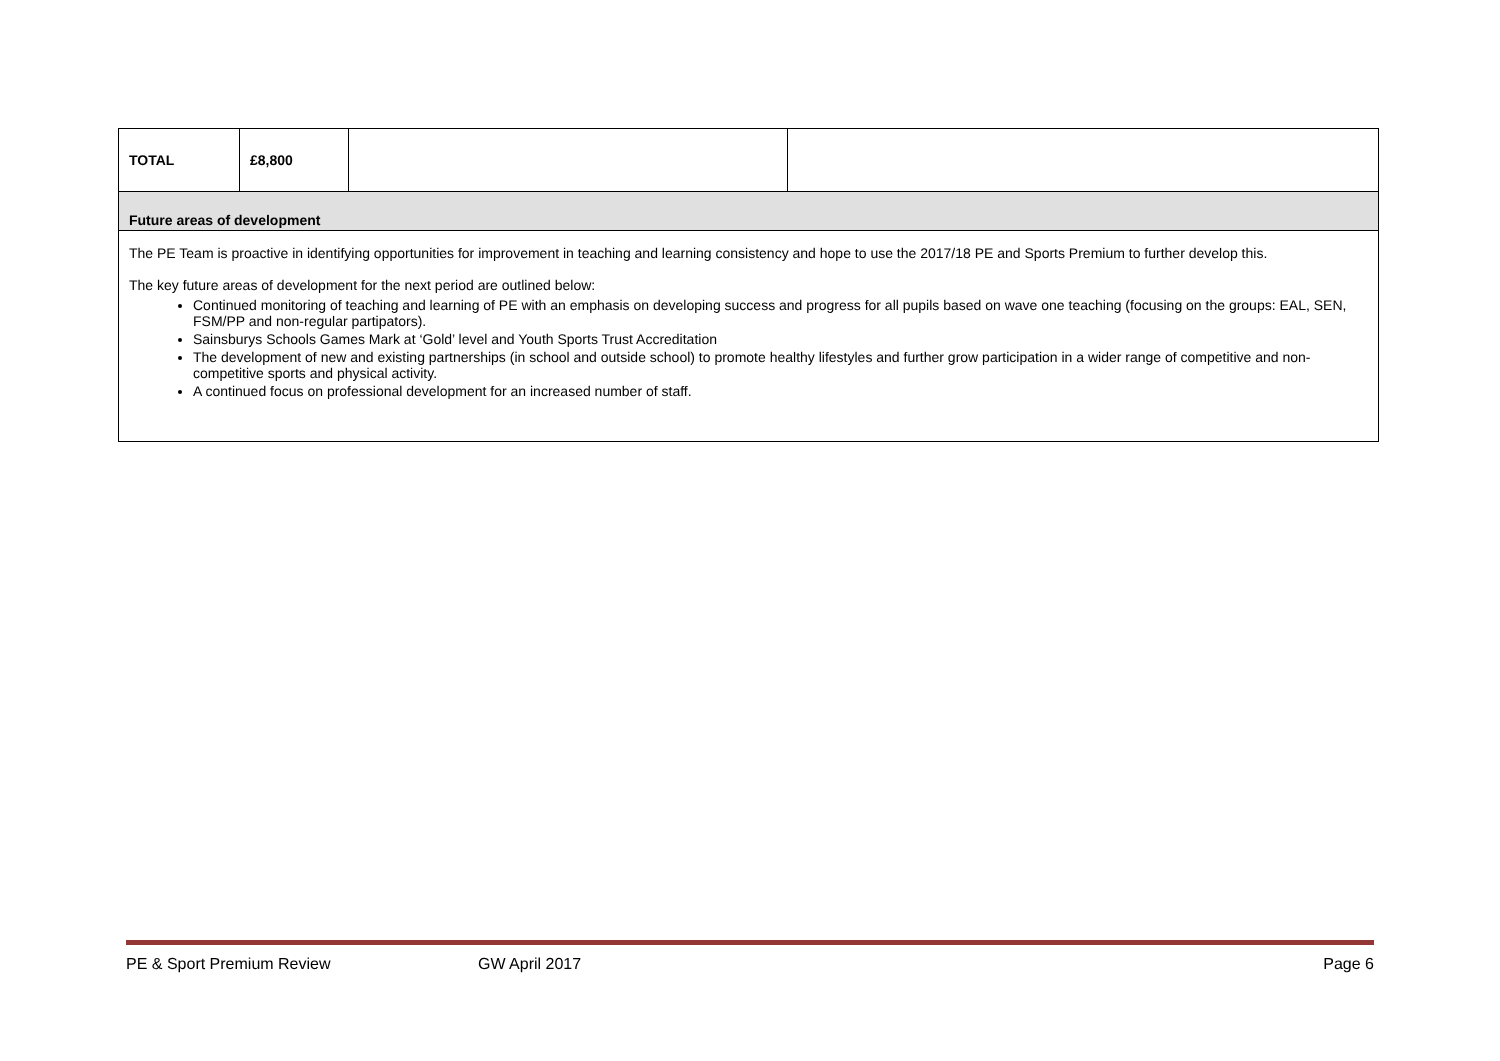| TOTAL | £8,800 | | |
| Future areas of development | | | |
| The PE Team is proactive in identifying opportunities for improvement in teaching and learning consistency and hope to use the 2017/18 PE and Sports Premium to further develop this. The key future areas of development for the next period are outlined below: Continued monitoring of teaching and learning of PE with an emphasis on developing success and progress for all pupils based on wave one teaching (focusing on the groups: EAL, SEN, FSM/PP and non-regular partipators). Sainsburys Schools Games Mark at ‘Gold’ level and Youth Sports Trust Accreditation The development of new and existing partnerships (in school and outside school) to promote healthy lifestyles and further grow participation in a wider range of competitive and non-competitive sports and physical activity. A continued focus on professional development for an increased number of staff. | | | |
PE & Sport Premium Review GW April 2017 Page 6